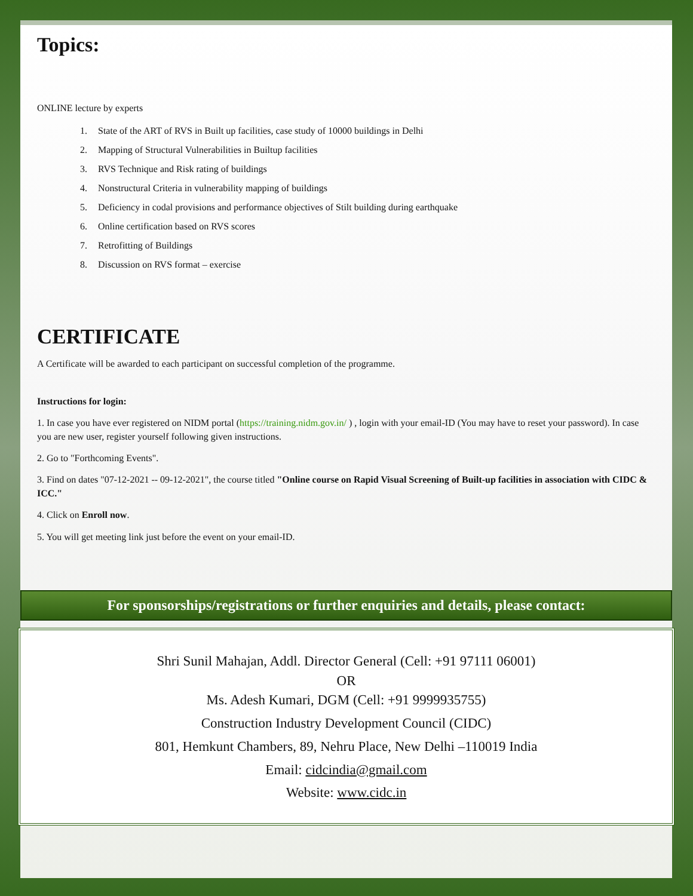Topics:
ONLINE lecture by experts
1. State of the ART of RVS in Built up facilities, case study of 10000 buildings in Delhi
2. Mapping of Structural Vulnerabilities in Builtup facilities
3. RVS Technique and Risk rating of buildings
4. Nonstructural Criteria in vulnerability mapping of buildings
5. Deficiency in codal provisions and performance objectives of Stilt building during earthquake
6. Online certification based on RVS scores
7. Retrofitting of Buildings
8. Discussion on RVS format – exercise
CERTIFICATE
A Certificate will be awarded to each participant on successful completion of the programme.
Instructions for login:
1. In case you have ever registered on NIDM portal (https://training.nidm.gov.in/ ) , login with your email-ID (You may have to reset your password). In case you are new user, register yourself following given instructions.
2. Go to "Forthcoming Events".
3. Find on dates "07-12-2021 -- 09-12-2021", the course titled "Online course on Rapid Visual Screening of Built-up facilities in association with CIDC & ICC."
4. Click on Enroll now.
5. You will get meeting link just before the event on your email-ID.
For sponsorships/registrations or further enquiries and details, please contact:
Shri Sunil Mahajan, Addl. Director General (Cell: +91 97111 06001)
OR
Ms. Adesh Kumari, DGM (Cell: +91 9999935755)
Construction Industry Development Council (CIDC)
801, Hemkunt Chambers, 89, Nehru Place, New Delhi –110019 India
Email: cidcindia@gmail.com
Website: www.cidc.in